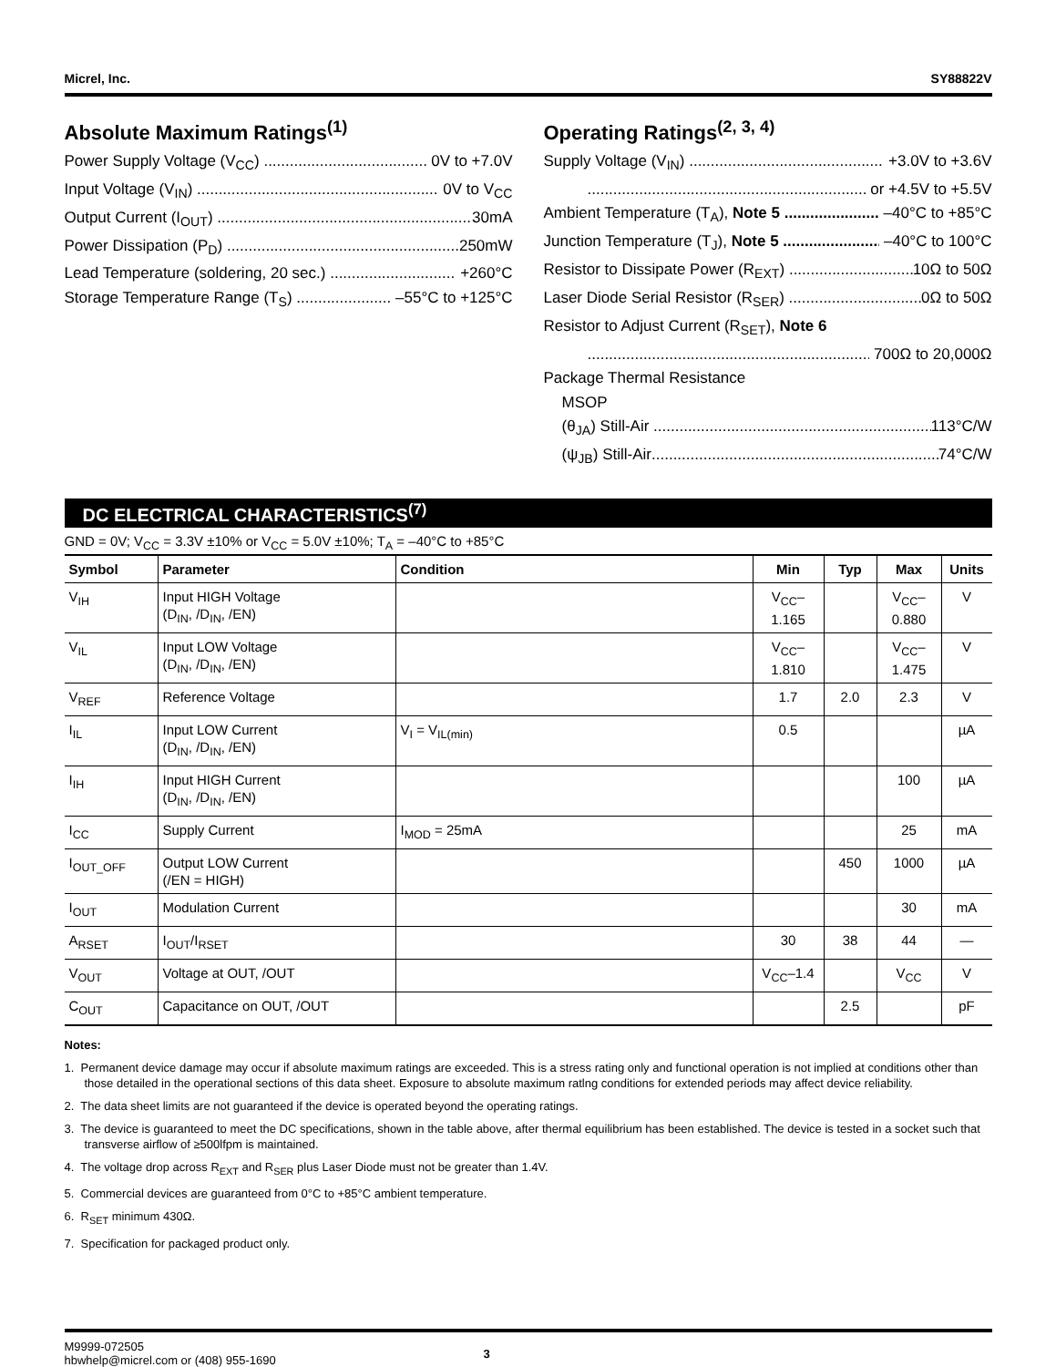Micrel, Inc. SY88822V
Absolute Maximum Ratings<sup>(1)</sup>
Power Supply Voltage (V<sub>CC</sub>) 0V to +7.0V
Input Voltage (V<sub>IN</sub>) 0V to V<sub>CC</sub>
Output Current (I<sub>OUT</sub>) 30mA
Power Dissipation (P<sub>D</sub>) 250mW
Lead Temperature (soldering, 20 sec.) +260°C
Storage Temperature Range (T<sub>S</sub>) –55°C to +125°C
Operating Ratings<sup>(2, 3, 4)</sup>
Supply Voltage (V<sub>IN</sub>) +3.0V to +3.6V
or +4.5V to +5.5V
Ambient Temperature (T<sub>A</sub>), Note 5 –40°C to +85°C
Junction Temperature (T<sub>J</sub>), Note 5 –40°C to 100°C
Resistor to Dissipate Power (R<sub>EXT</sub>) 10Ω to 50Ω
Laser Diode Serial Resistor (R<sub>SER</sub>) 0Ω to 50Ω
Resistor to Adjust Current (R<sub>SET</sub>), Note 6
700Ω to 20,000Ω
Package Thermal Resistance
MSOP
(θ<sub>JA</sub>) Still-Air 113°C/W
(ψ<sub>JB</sub>) Still-Air 74°C/W
DC ELECTRICAL CHARACTERISTICS<sup>(7)</sup>
GND = 0V; V<sub>CC</sub> = 3.3V ±10% or V<sub>CC</sub> = 5.0V ±10%; T<sub>A</sub> = –40°C to +85°C
| Symbol | Parameter | Condition | Min | Typ | Max | Units |
| --- | --- | --- | --- | --- | --- | --- |
| V<sub>IH</sub> | Input HIGH Voltage (D<sub>IN</sub>, /D<sub>IN</sub>, /EN) | | V<sub>CC</sub>–1.165 | | V<sub>CC</sub>–0.880 | V |
| V<sub>IL</sub> | Input LOW Voltage (D<sub>IN</sub>, /D<sub>IN</sub>, /EN) | | V<sub>CC</sub>–1.810 | | V<sub>CC</sub>–1.475 | V |
| V<sub>REF</sub> | Reference Voltage | | 1.7 | 2.0 | 2.3 | V |
| I<sub>IL</sub> | Input LOW Current (D<sub>IN</sub>, /D<sub>IN</sub>, /EN) | V<sub>I</sub> = V<sub>IL(min)</sub> | 0.5 | | | µA |
| I<sub>IH</sub> | Input HIGH Current (D<sub>IN</sub>, /D<sub>IN</sub>, /EN) | | | | 100 | µA |
| I<sub>CC</sub> | Supply Current | I<sub>MOD</sub> = 25mA | | | 25 | mA |
| I<sub>OUT_OFF</sub> | Output LOW Current (/EN = HIGH) | | | 450 | 1000 | µA |
| I<sub>OUT</sub> | Modulation Current | | | | 30 | mA |
| A<sub>RSET</sub> | I<sub>OUT</sub>/I<sub>RSET</sub> | | 30 | 38 | 44 | — |
| V<sub>OUT</sub> | Voltage at OUT, /OUT | | V<sub>CC</sub>–1.4 | | V<sub>CC</sub> | V |
| C<sub>OUT</sub> | Capacitance on OUT, /OUT | | | 2.5 | | pF |
Notes:
1. Permanent device damage may occur if absolute maximum ratings are exceeded. This is a stress rating only and functional operation is not implied at conditions other than those detailed in the operational sections of this data sheet. Exposure to absolute maximum ratlng conditions for extended periods may affect device reliability.
2. The data sheet limits are not guaranteed if the device is operated beyond the operating ratings.
3. The device is guaranteed to meet the DC specifications, shown in the table above, after thermal equilibrium has been established. The device is tested in a socket such that transverse airflow of ≥500lfpm is maintained.
4. The voltage drop across R<sub>EXT</sub> and R<sub>SER</sub> plus Laser Diode must not be greater than 1.4V.
5. Commercial devices are guaranteed from 0°C to +85°C ambient temperature.
6. R<sub>SET</sub> minimum 430Ω.
7. Specification for packaged product only.
M9999-072505
hbwhelp@micrel.com or (408) 955-1690
3